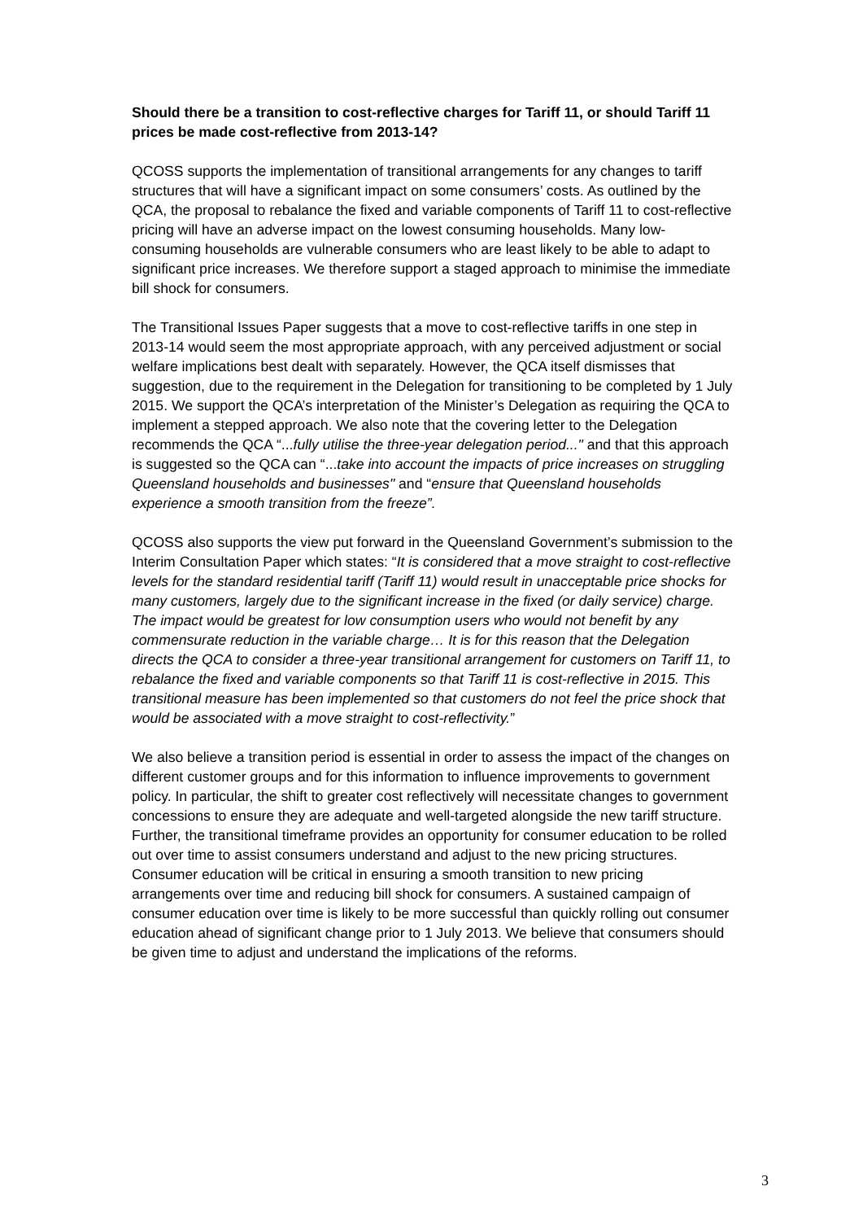Should there be a transition to cost-reflective charges for Tariff 11, or should Tariff 11 prices be made cost-reflective from 2013-14?
QCOSS supports the implementation of transitional arrangements for any changes to tariff structures that will have a significant impact on some consumers’ costs. As outlined by the QCA, the proposal to rebalance the fixed and variable components of Tariff 11 to cost-reflective pricing will have an adverse impact on the lowest consuming households. Many low-consuming households are vulnerable consumers who are least likely to be able to adapt to significant price increases. We therefore support a staged approach to minimise the immediate bill shock for consumers.
The Transitional Issues Paper suggests that a move to cost-reflective tariffs in one step in 2013-14 would seem the most appropriate approach, with any perceived adjustment or social welfare implications best dealt with separately. However, the QCA itself dismisses that suggestion, due to the requirement in the Delegation for transitioning to be completed by 1 July 2015. We support the QCA’s interpretation of the Minister’s Delegation as requiring the QCA to implement a stepped approach. We also note that the covering letter to the Delegation recommends the QCA “...fully utilise the three-year delegation period..." and that this approach is suggested so the QCA can “...take into account the impacts of price increases on struggling Queensland households and businesses" and “ensure that Queensland households experience a smooth transition from the freeze”.
QCOSS also supports the view put forward in the Queensland Government’s submission to the Interim Consultation Paper which states: “It is considered that a move straight to cost-reflective levels for the standard residential tariff (Tariff 11) would result in unacceptable price shocks for many customers, largely due to the significant increase in the fixed (or daily service) charge. The impact would be greatest for low consumption users who would not benefit by any commensurate reduction in the variable charge… It is for this reason that the Delegation directs the QCA to consider a three-year transitional arrangement for customers on Tariff 11, to rebalance the fixed and variable components so that Tariff 11 is cost-reflective in 2015. This transitional measure has been implemented so that customers do not feel the price shock that would be associated with a move straight to cost-reflectivity.”
We also believe a transition period is essential in order to assess the impact of the changes on different customer groups and for this information to influence improvements to government policy. In particular, the shift to greater cost reflectively will necessitate changes to government concessions to ensure they are adequate and well-targeted alongside the new tariff structure. Further, the transitional timeframe provides an opportunity for consumer education to be rolled out over time to assist consumers understand and adjust to the new pricing structures. Consumer education will be critical in ensuring a smooth transition to new pricing arrangements over time and reducing bill shock for consumers. A sustained campaign of consumer education over time is likely to be more successful than quickly rolling out consumer education ahead of significant change prior to 1 July 2013. We believe that consumers should be given time to adjust and understand the implications of the reforms.
3